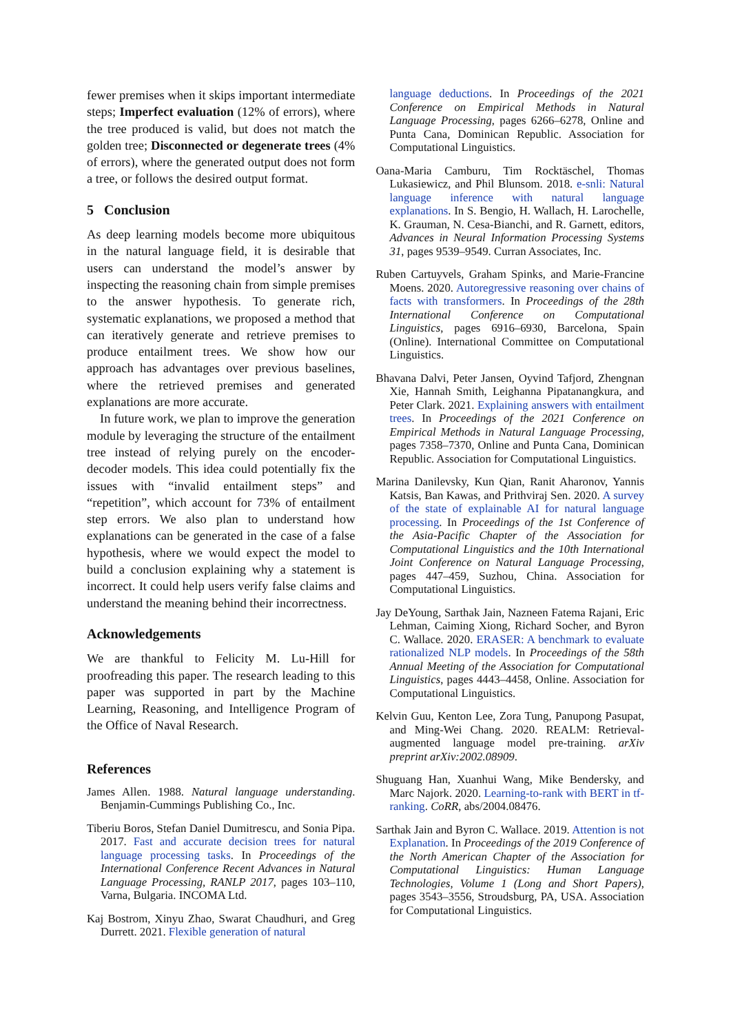fewer premises when it skips important intermediate steps; Imperfect evaluation (12% of errors), where the tree produced is valid, but does not match the golden tree; Disconnected or degenerate trees (4% of errors), where the generated output does not form a tree, or follows the desired output format.
5 Conclusion
As deep learning models become more ubiquitous in the natural language field, it is desirable that users can understand the model’s answer by inspecting the reasoning chain from simple premises to the answer hypothesis. To generate rich, systematic explanations, we proposed a method that can iteratively generate and retrieve premises to produce entailment trees. We show how our approach has advantages over previous baselines, where the retrieved premises and generated explanations are more accurate.
In future work, we plan to improve the generation module by leveraging the structure of the entailment tree instead of relying purely on the encoder-decoder models. This idea could potentially fix the issues with “invalid entailment steps” and “repetition”, which account for 73% of entailment step errors. We also plan to understand how explanations can be generated in the case of a false hypothesis, where we would expect the model to build a conclusion explaining why a statement is incorrect. It could help users verify false claims and understand the meaning behind their incorrectness.
Acknowledgements
We are thankful to Felicity M. Lu-Hill for proofreading this paper. The research leading to this paper was supported in part by the Machine Learning, Reasoning, and Intelligence Program of the Office of Naval Research.
References
James Allen. 1988. Natural language understanding. Benjamin-Cummings Publishing Co., Inc.
Tiberiu Boros, Stefan Daniel Dumitrescu, and Sonia Pipa. 2017. Fast and accurate decision trees for natural language processing tasks. In Proceedings of the International Conference Recent Advances in Natural Language Processing, RANLP 2017, pages 103–110, Varna, Bulgaria. INCOMA Ltd.
Kaj Bostrom, Xinyu Zhao, Swarat Chaudhuri, and Greg Durrett. 2021. Flexible generation of natural
language deductions. In Proceedings of the 2021 Conference on Empirical Methods in Natural Language Processing, pages 6266–6278, Online and Punta Cana, Dominican Republic. Association for Computational Linguistics.
Oana-Maria Camburu, Tim Rocktäschel, Thomas Lukasiewicz, and Phil Blunsom. 2018. e-snli: Natural language inference with natural language explanations. In S. Bengio, H. Wallach, H. Larochelle, K. Grauman, N. Cesa-Bianchi, and R. Garnett, editors, Advances in Neural Information Processing Systems 31, pages 9539–9549. Curran Associates, Inc.
Ruben Cartuyvels, Graham Spinks, and Marie-Francine Moens. 2020. Autoregressive reasoning over chains of facts with transformers. In Proceedings of the 28th International Conference on Computational Linguistics, pages 6916–6930, Barcelona, Spain (Online). International Committee on Computational Linguistics.
Bhavana Dalvi, Peter Jansen, Oyvind Tafjord, Zhengnan Xie, Hannah Smith, Leighanna Pipatanangkura, and Peter Clark. 2021. Explaining answers with entailment trees. In Proceedings of the 2021 Conference on Empirical Methods in Natural Language Processing, pages 7358–7370, Online and Punta Cana, Dominican Republic. Association for Computational Linguistics.
Marina Danilevsky, Kun Qian, Ranit Aharonov, Yannis Katsis, Ban Kawas, and Prithviraj Sen. 2020. A survey of the state of explainable AI for natural language processing. In Proceedings of the 1st Conference of the Asia-Pacific Chapter of the Association for Computational Linguistics and the 10th International Joint Conference on Natural Language Processing, pages 447–459, Suzhou, China. Association for Computational Linguistics.
Jay DeYoung, Sarthak Jain, Nazneen Fatema Rajani, Eric Lehman, Caiming Xiong, Richard Socher, and Byron C. Wallace. 2020. ERASER: A benchmark to evaluate rationalized NLP models. In Proceedings of the 58th Annual Meeting of the Association for Computational Linguistics, pages 4443–4458, Online. Association for Computational Linguistics.
Kelvin Guu, Kenton Lee, Zora Tung, Panupong Pasupat, and Ming-Wei Chang. 2020. REALM: Retrieval-augmented language model pre-training. arXiv preprint arXiv:2002.08909.
Shuguang Han, Xuanhui Wang, Mike Bendersky, and Marc Najork. 2020. Learning-to-rank with BERT in tf-ranking. CoRR, abs/2004.08476.
Sarthak Jain and Byron C. Wallace. 2019. Attention is not Explanation. In Proceedings of the 2019 Conference of the North American Chapter of the Association for Computational Linguistics: Human Language Technologies, Volume 1 (Long and Short Papers), pages 3543–3556, Stroudsburg, PA, USA. Association for Computational Linguistics.